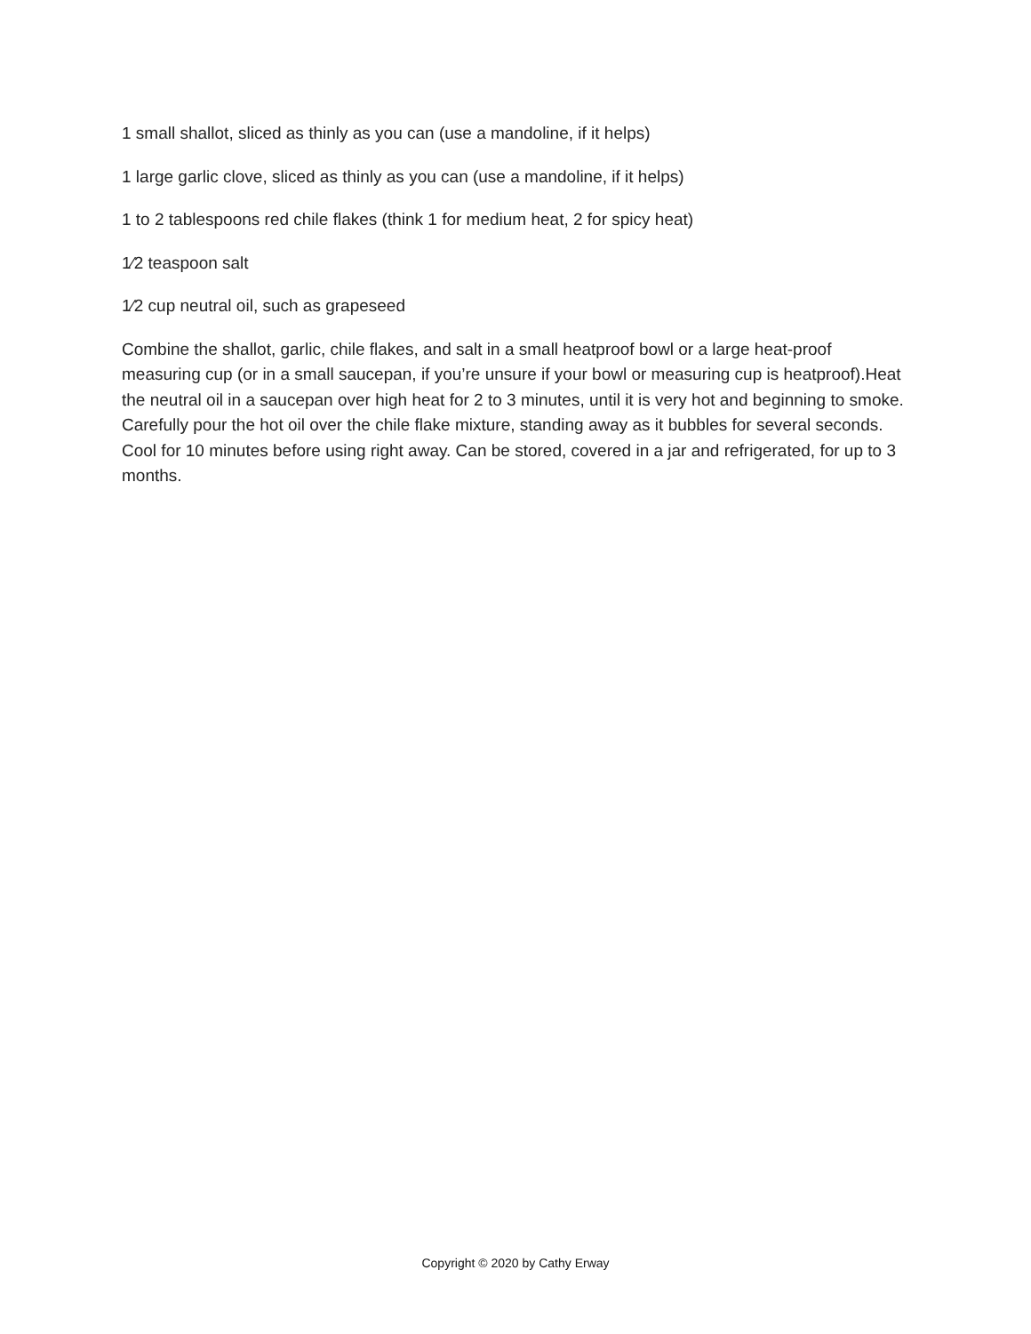1 small shallot, sliced as thinly as you can (use a mandoline, if it helps)
1 large garlic clove, sliced as thinly as you can (use a mandoline, if it helps)
1 to 2 tablespoons red chile flakes (think 1 for medium heat, 2 for spicy heat)
1⁄2 teaspoon salt
1⁄2 cup neutral oil, such as grapeseed
Combine the shallot, garlic, chile flakes, and salt in a small heatproof bowl or a large heat-proof measuring cup (or in a small saucepan, if you’re unsure if your bowl or measuring cup is heatproof).Heat the neutral oil in a saucepan over high heat for 2 to 3 minutes, until it is very hot and beginning to smoke. Carefully pour the hot oil over the chile flake mixture, standing away as it bubbles for several seconds. Cool for 10 minutes before using right away. Can be stored, covered in a jar and refrigerated, for up to 3 months.
Copyright © 2020 by Cathy Erway